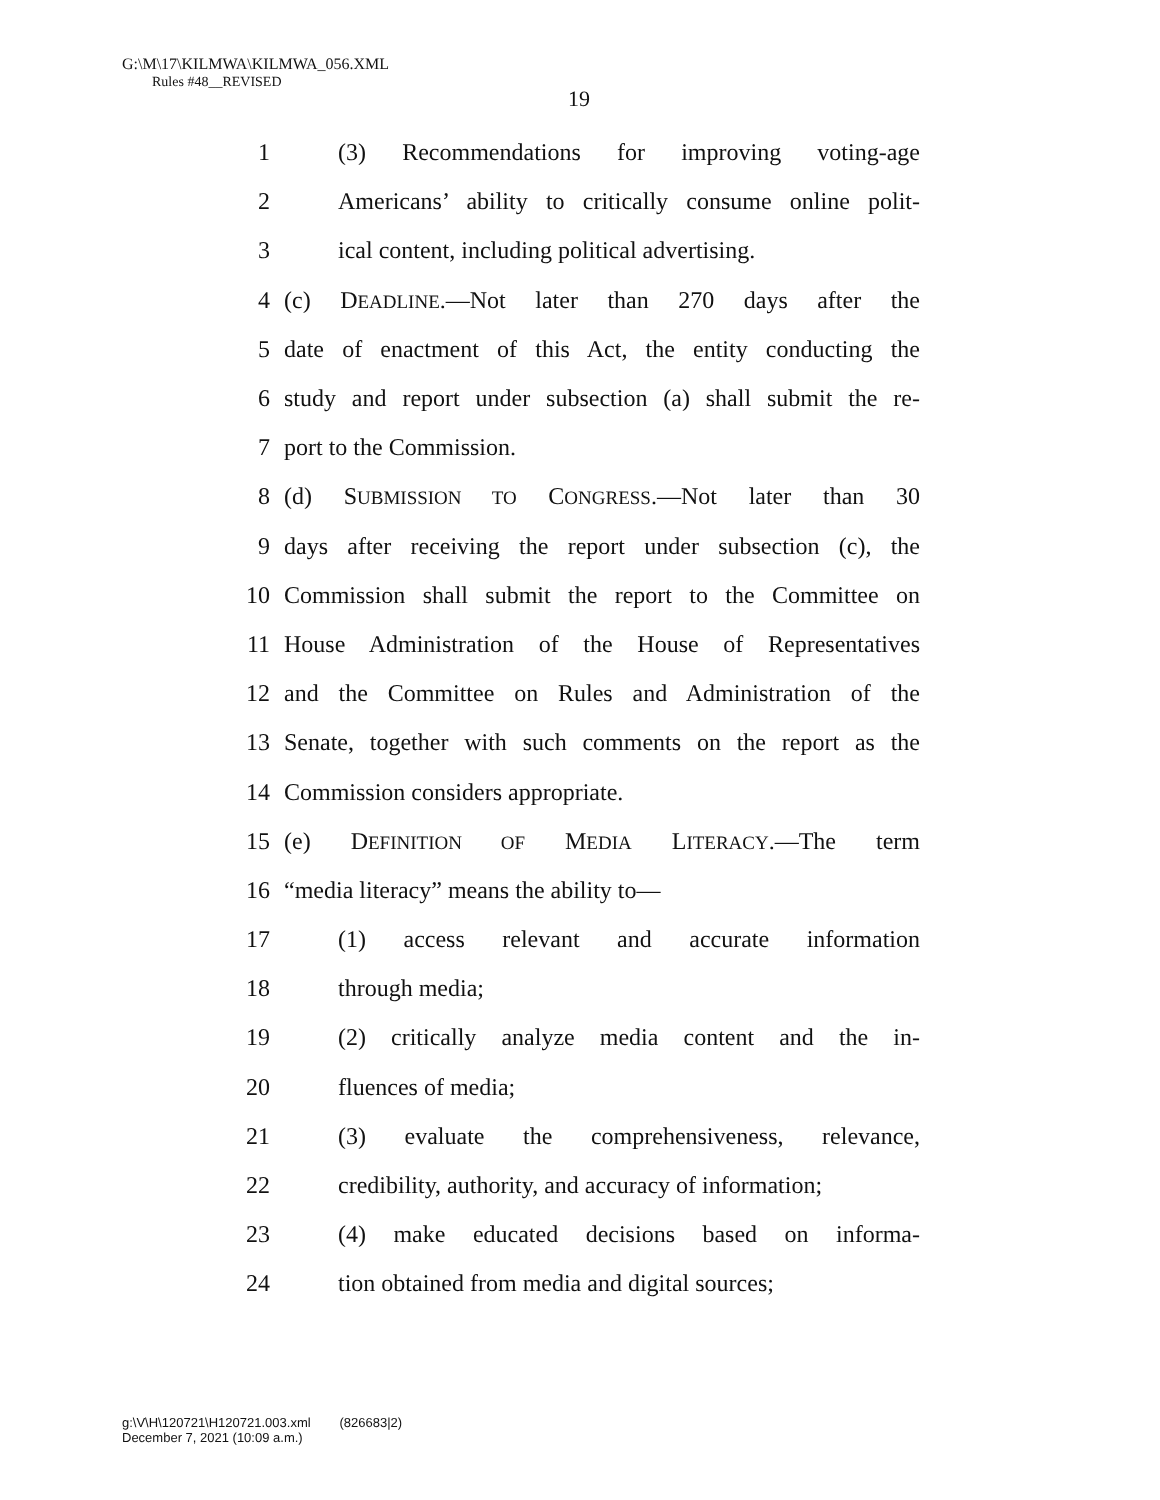G:\M\17\KILMWA\KILMWA_056.XML
Rules #48__REVISED
19
1 (3) Recommendations for improving voting-age
2 Americans’ ability to critically consume online polit-
3 ical content, including political advertising.
4 (c) DEADLINE.—Not later than 270 days after the
5 date of enactment of this Act, the entity conducting the
6 study and report under subsection (a) shall submit the re-
7 port to the Commission.
8 (d) SUBMISSION TO CONGRESS.—Not later than 30
9 days after receiving the report under subsection (c), the
10 Commission shall submit the report to the Committee on
11 House Administration of the House of Representatives
12 and the Committee on Rules and Administration of the
13 Senate, together with such comments on the report as the
14 Commission considers appropriate.
15 (e) DEFINITION OF MEDIA LITERACY.—The term
16 “media literacy” means the ability to—
17 (1) access relevant and accurate information
18 through media;
19 (2) critically analyze media content and the in-
20 fluences of media;
21 (3) evaluate the comprehensiveness, relevance,
22 credibility, authority, and accuracy of information;
23 (4) make educated decisions based on informa-
24 tion obtained from media and digital sources;
g:\V\H\120721\H120721.003.xml (826683|2)
December 7, 2021 (10:09 a.m.)